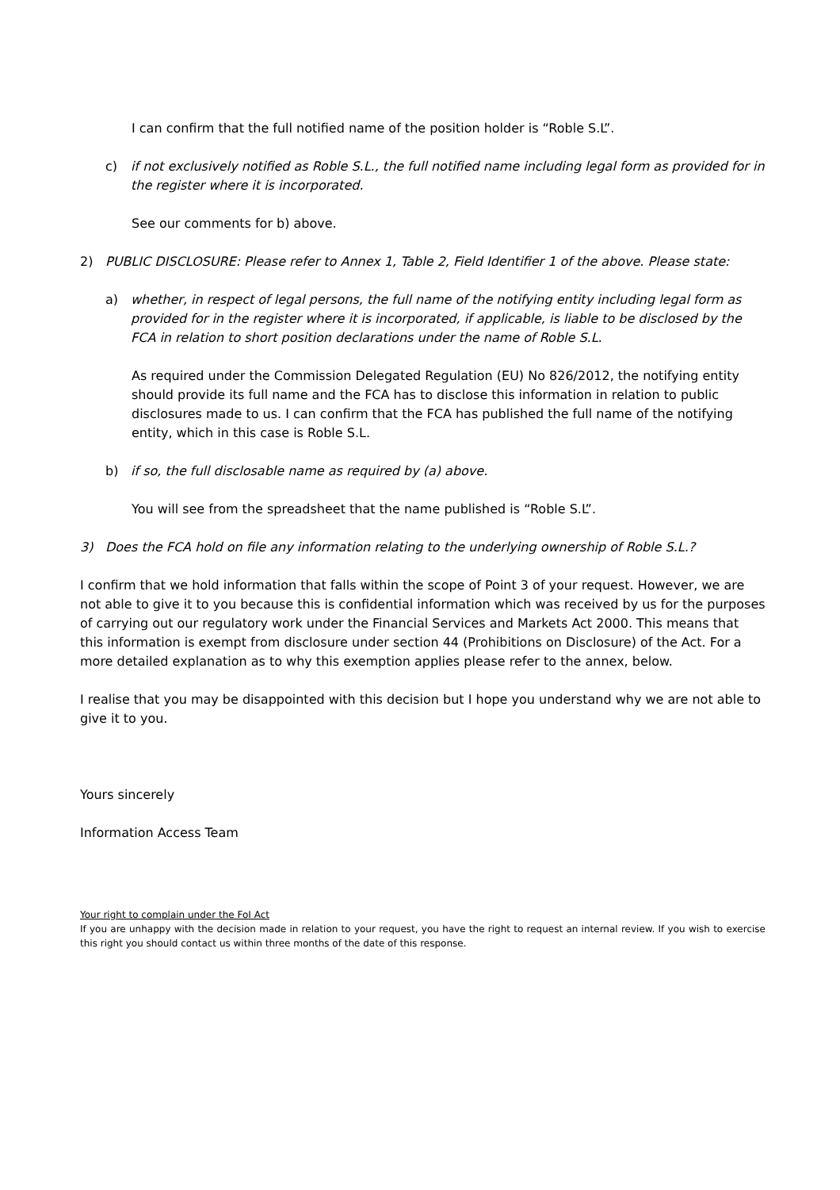I can confirm that the full notified name of the position holder is “Roble S.L”.
c) if not exclusively notified as Roble S.L., the full notified name including legal form as provided for in the register where it is incorporated.
See our comments for b) above.
2) PUBLIC DISCLOSURE: Please refer to Annex 1, Table 2, Field Identifier 1 of the above. Please state:
a) whether, in respect of legal persons, the full name of the notifying entity including legal form as provided for in the register where it is incorporated, if applicable, is liable to be disclosed by the FCA in relation to short position declarations under the name of Roble S.L.
As required under the Commission Delegated Regulation (EU) No 826/2012, the notifying entity should provide its full name and the FCA has to disclose this information in relation to public disclosures made to us. I can confirm that the FCA has published the full name of the notifying entity, which in this case is Roble S.L.
b) if so, the full disclosable name as required by (a) above.
You will see from the spreadsheet that the name published is “Roble S.L”.
3) Does the FCA hold on file any information relating to the underlying ownership of Roble S.L.?
I confirm that we hold information that falls within the scope of Point 3 of your request. However, we are not able to give it to you because this is confidential information which was received by us for the purposes of carrying out our regulatory work under the Financial Services and Markets Act 2000. This means that this information is exempt from disclosure under section 44 (Prohibitions on Disclosure) of the Act. For a more detailed explanation as to why this exemption applies please refer to the annex, below.
I realise that you may be disappointed with this decision but I hope you understand why we are not able to give it to you.
Yours sincerely
Information Access Team
Your right to complain under the FoI Act
If you are unhappy with the decision made in relation to your request, you have the right to request an internal review. If you wish to exercise this right you should contact us within three months of the date of this response.